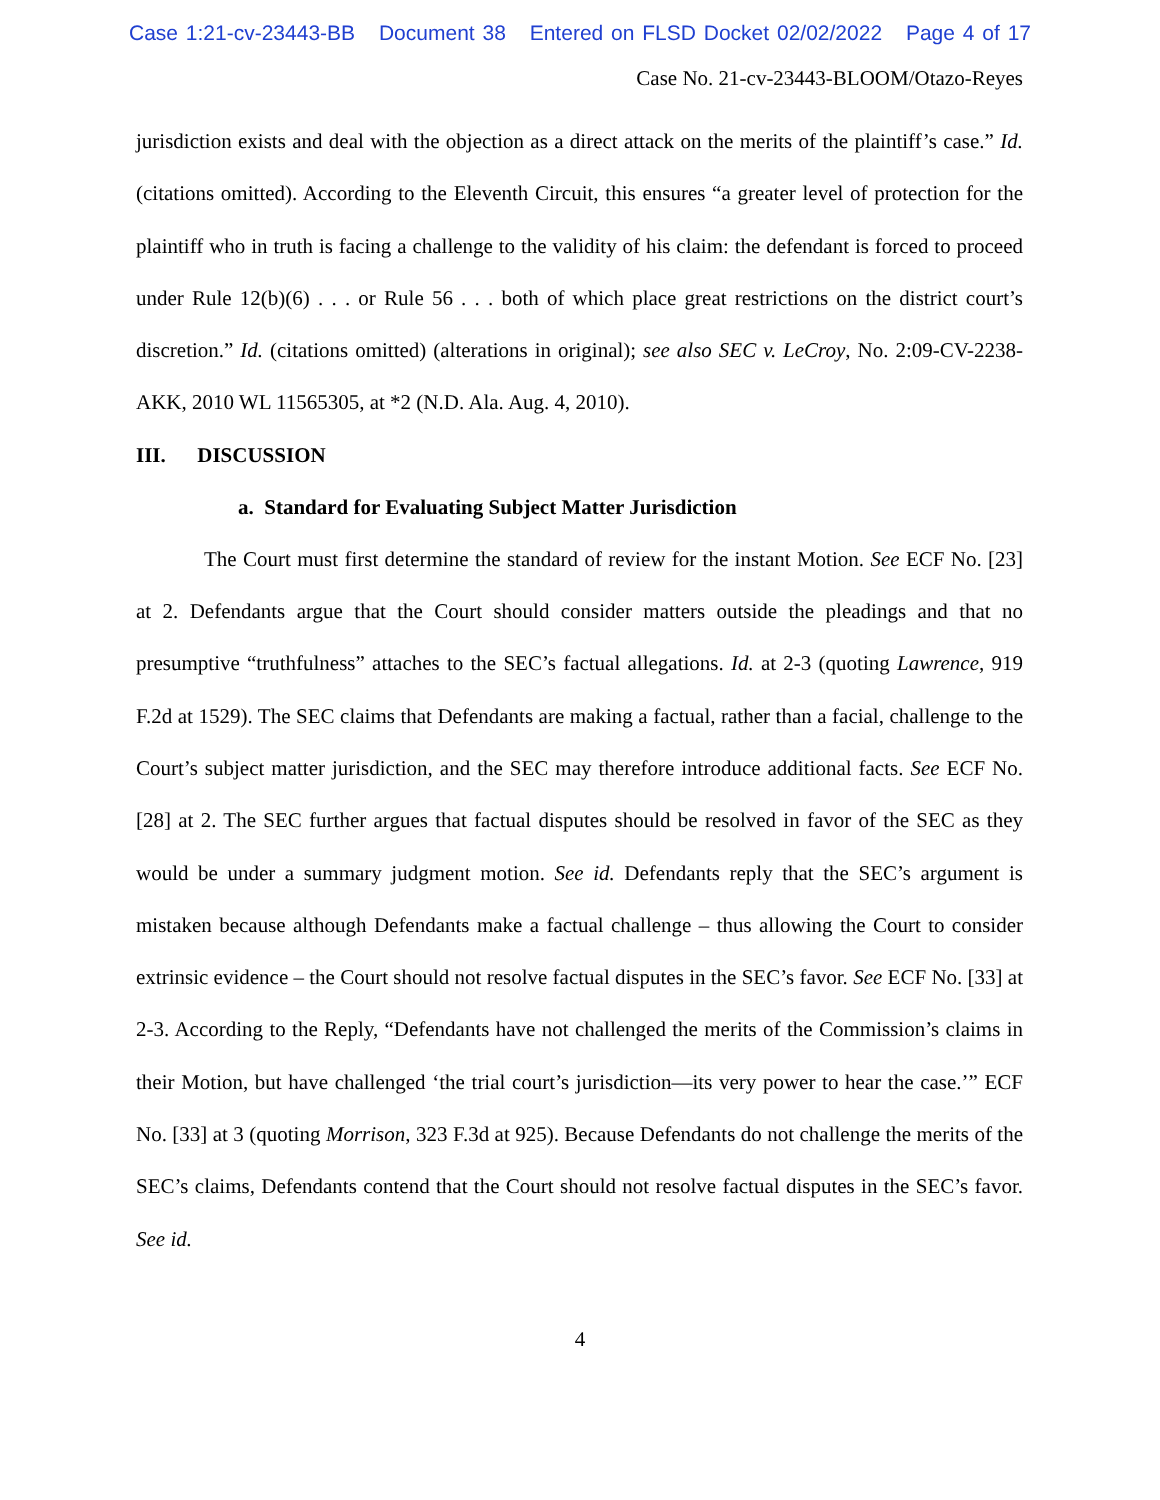Case 1:21-cv-23443-BB Document 38 Entered on FLSD Docket 02/02/2022 Page 4 of 17
Case No. 21-cv-23443-BLOOM/Otazo-Reyes
jurisdiction exists and deal with the objection as a direct attack on the merits of the plaintiff’s case.” Id. (citations omitted). According to the Eleventh Circuit, this ensures “a greater level of protection for the plaintiff who in truth is facing a challenge to the validity of his claim: the defendant is forced to proceed under Rule 12(b)(6) . . . or Rule 56 . . . both of which place great restrictions on the district court’s discretion.” Id. (citations omitted) (alterations in original); see also SEC v. LeCroy, No. 2:09-CV-2238-AKK, 2010 WL 11565305, at *2 (N.D. Ala. Aug. 4, 2010).
III. DISCUSSION
a. Standard for Evaluating Subject Matter Jurisdiction
The Court must first determine the standard of review for the instant Motion. See ECF No. [23] at 2. Defendants argue that the Court should consider matters outside the pleadings and that no presumptive “truthfulness” attaches to the SEC’s factual allegations. Id. at 2-3 (quoting Lawrence, 919 F.2d at 1529). The SEC claims that Defendants are making a factual, rather than a facial, challenge to the Court’s subject matter jurisdiction, and the SEC may therefore introduce additional facts. See ECF No. [28] at 2. The SEC further argues that factual disputes should be resolved in favor of the SEC as they would be under a summary judgment motion. See id. Defendants reply that the SEC’s argument is mistaken because although Defendants make a factual challenge – thus allowing the Court to consider extrinsic evidence – the Court should not resolve factual disputes in the SEC’s favor. See ECF No. [33] at 2-3. According to the Reply, “Defendants have not challenged the merits of the Commission’s claims in their Motion, but have challenged ‘the trial court’s jurisdiction—its very power to hear the case.’” ECF No. [33] at 3 (quoting Morrison, 323 F.3d at 925). Because Defendants do not challenge the merits of the SEC’s claims, Defendants contend that the Court should not resolve factual disputes in the SEC’s favor. See id.
4